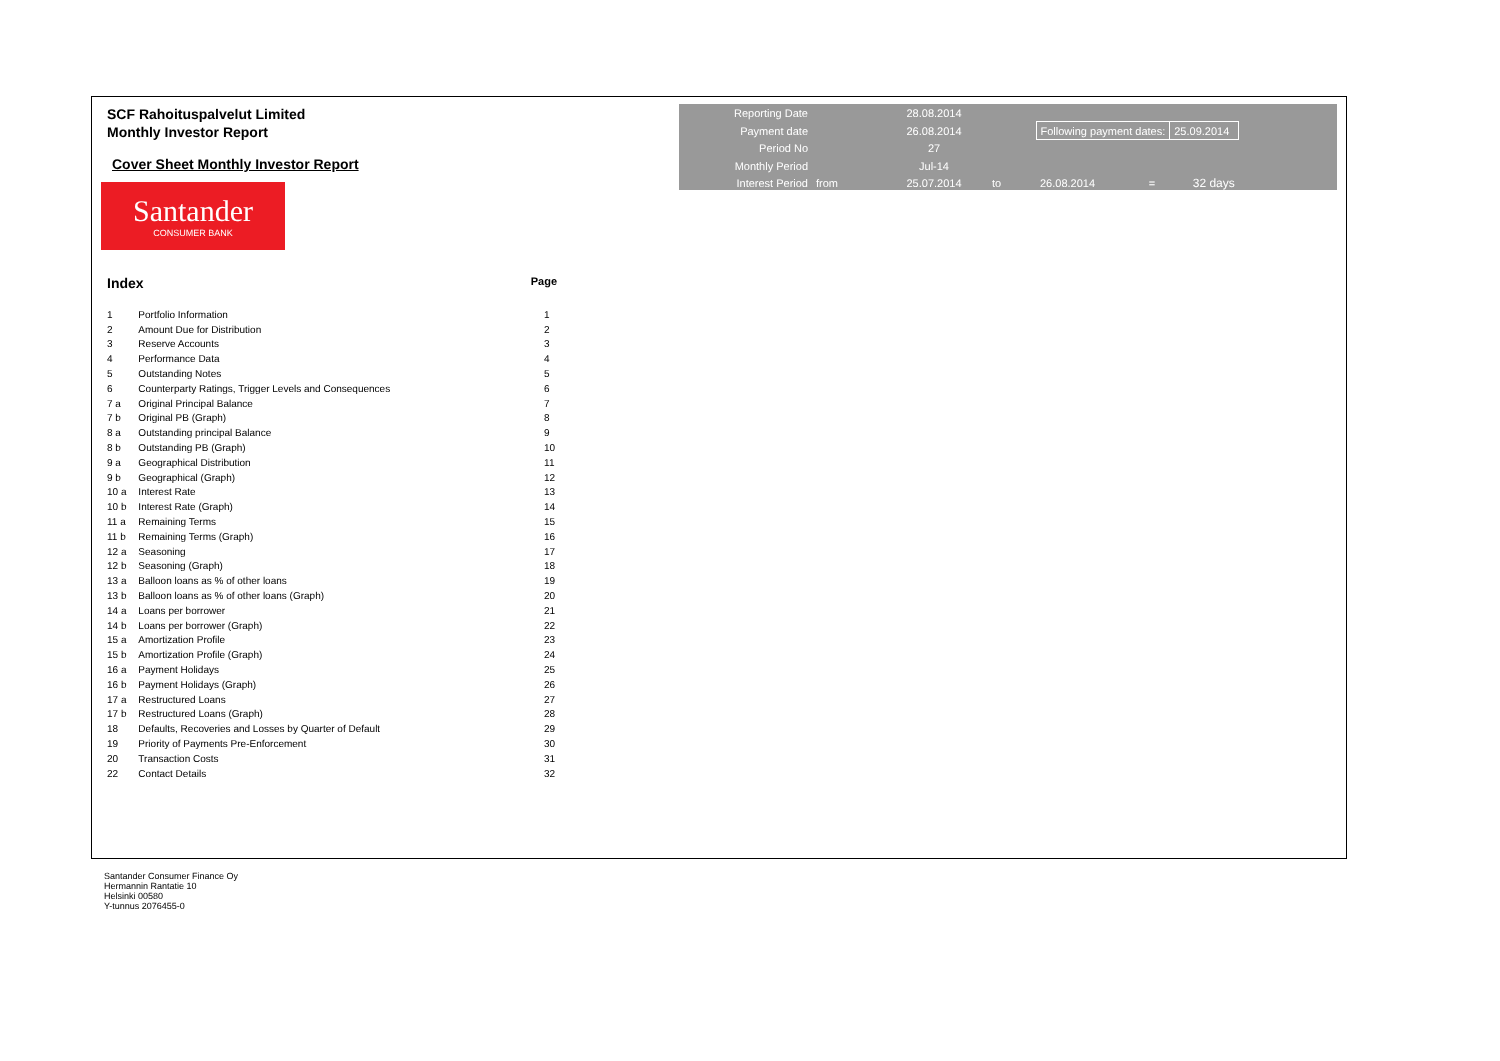SCF Rahoituspalvelut Limited
Monthly Investor Report
Cover Sheet Monthly Investor Report
Santander
CONSUMER BANK
Index Page
| 1 | Portfolio Information | 1 |
| 2 | Amount Due for Distribution | 2 |
| 3 | Reserve Accounts | 3 |
| 4 | Performance Data | 4 |
| 5 | Outstanding Notes | 5 |
| 6 | Counterparty Ratings, Trigger Levels and Consequences | 6 |
| 7 a | Original Principal Balance | 7 |
| 7 b | Original PB (Graph) | 8 |
| 8 a | Outstanding principal Balance | 9 |
| 8 b | Outstanding PB (Graph) | 10 |
| 9 a | Geographical Distribution | 11 |
| 9 b | Geographical (Graph) | 12 |
| 10 a | Interest Rate | 13 |
| 10 b | Interest Rate (Graph) | 14 |
| 11 a | Remaining Terms | 15 |
| 11 b | Remaining Terms (Graph) | 16 |
| 12 a | Seasoning | 17 |
| 12 b | Seasoning (Graph) | 18 |
| 13 a | Balloon loans as % of other loans | 19 |
| 13 b | Balloon loans as % of other loans (Graph) | 20 |
| 14 a | Loans per borrower | 21 |
| 14 b | Loans per borrower (Graph) | 22 |
| 15 a | Amortization Profile | 23 |
| 15 b | Amortization Profile (Graph) | 24 |
| 16 a | Payment Holidays | 25 |
| 16 b | Payment Holidays (Graph) | 26 |
| 17 a | Restructured Loans | 27 |
| 17 b | Restructured Loans (Graph) | 28 |
| 18 | Defaults, Recoveries and Losses by Quarter of Default | 29 |
| 19 | Priority of Payments Pre-Enforcement | 30 |
| 20 | Transaction Costs | 31 |
| 22 | Contact Details | 32 |
| Reporting Date | | 28.08.2014 | | | | |
| Payment date | | 26.08.2014 | | Following payment dates: | | 25.09.2014 |
| Period No | | 27 | | | | |
| Monthly Period | | Jul-14 | | | | |
| Interest Period | from | 25.07.2014 | to | 26.08.2014 | = | 32 days |
Santander Consumer Finance Oy
Hermannin Rantatie 10
Helsinki 00580
Y-tunnus 2076455-0